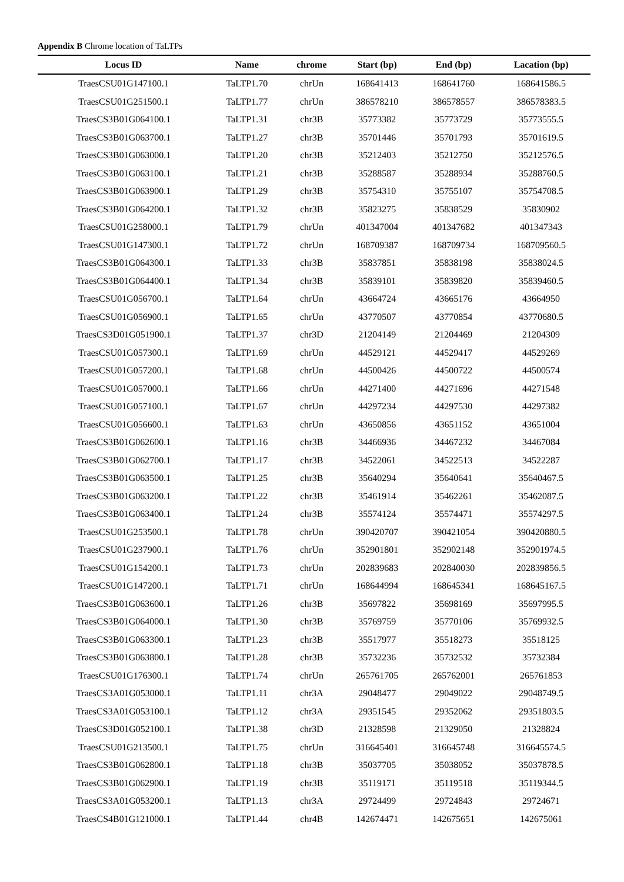Appendix B Chrome location of TaLTPs
| Locus ID | Name | chrome | Start (bp) | End (bp) | Lacation (bp) |
| --- | --- | --- | --- | --- | --- |
| TraesCSU01G147100.1 | TaLTP1.70 | chrUn | 168641413 | 168641760 | 168641586.5 |
| TraesCSU01G251500.1 | TaLTP1.77 | chrUn | 386578210 | 386578557 | 386578383.5 |
| TraesCS3B01G064100.1 | TaLTP1.31 | chr3B | 35773382 | 35773729 | 35773555.5 |
| TraesCS3B01G063700.1 | TaLTP1.27 | chr3B | 35701446 | 35701793 | 35701619.5 |
| TraesCS3B01G063000.1 | TaLTP1.20 | chr3B | 35212403 | 35212750 | 35212576.5 |
| TraesCS3B01G063100.1 | TaLTP1.21 | chr3B | 35288587 | 35288934 | 35288760.5 |
| TraesCS3B01G063900.1 | TaLTP1.29 | chr3B | 35754310 | 35755107 | 35754708.5 |
| TraesCS3B01G064200.1 | TaLTP1.32 | chr3B | 35823275 | 35838529 | 35830902 |
| TraesCSU01G258000.1 | TaLTP1.79 | chrUn | 401347004 | 401347682 | 401347343 |
| TraesCSU01G147300.1 | TaLTP1.72 | chrUn | 168709387 | 168709734 | 168709560.5 |
| TraesCS3B01G064300.1 | TaLTP1.33 | chr3B | 35837851 | 35838198 | 35838024.5 |
| TraesCS3B01G064400.1 | TaLTP1.34 | chr3B | 35839101 | 35839820 | 35839460.5 |
| TraesCSU01G056700.1 | TaLTP1.64 | chrUn | 43664724 | 43665176 | 43664950 |
| TraesCSU01G056900.1 | TaLTP1.65 | chrUn | 43770507 | 43770854 | 43770680.5 |
| TraesCS3D01G051900.1 | TaLTP1.37 | chr3D | 21204149 | 21204469 | 21204309 |
| TraesCSU01G057300.1 | TaLTP1.69 | chrUn | 44529121 | 44529417 | 44529269 |
| TraesCSU01G057200.1 | TaLTP1.68 | chrUn | 44500426 | 44500722 | 44500574 |
| TraesCSU01G057000.1 | TaLTP1.66 | chrUn | 44271400 | 44271696 | 44271548 |
| TraesCSU01G057100.1 | TaLTP1.67 | chrUn | 44297234 | 44297530 | 44297382 |
| TraesCSU01G056600.1 | TaLTP1.63 | chrUn | 43650856 | 43651152 | 43651004 |
| TraesCS3B01G062600.1 | TaLTP1.16 | chr3B | 34466936 | 34467232 | 34467084 |
| TraesCS3B01G062700.1 | TaLTP1.17 | chr3B | 34522061 | 34522513 | 34522287 |
| TraesCS3B01G063500.1 | TaLTP1.25 | chr3B | 35640294 | 35640641 | 35640467.5 |
| TraesCS3B01G063200.1 | TaLTP1.22 | chr3B | 35461914 | 35462261 | 35462087.5 |
| TraesCS3B01G063400.1 | TaLTP1.24 | chr3B | 35574124 | 35574471 | 35574297.5 |
| TraesCSU01G253500.1 | TaLTP1.78 | chrUn | 390420707 | 390421054 | 390420880.5 |
| TraesCSU01G237900.1 | TaLTP1.76 | chrUn | 352901801 | 352902148 | 352901974.5 |
| TraesCSU01G154200.1 | TaLTP1.73 | chrUn | 202839683 | 202840030 | 202839856.5 |
| TraesCSU01G147200.1 | TaLTP1.71 | chrUn | 168644994 | 168645341 | 168645167.5 |
| TraesCS3B01G063600.1 | TaLTP1.26 | chr3B | 35697822 | 35698169 | 35697995.5 |
| TraesCS3B01G064000.1 | TaLTP1.30 | chr3B | 35769759 | 35770106 | 35769932.5 |
| TraesCS3B01G063300.1 | TaLTP1.23 | chr3B | 35517977 | 35518273 | 35518125 |
| TraesCS3B01G063800.1 | TaLTP1.28 | chr3B | 35732236 | 35732532 | 35732384 |
| TraesCSU01G176300.1 | TaLTP1.74 | chrUn | 265761705 | 265762001 | 265761853 |
| TraesCS3A01G053000.1 | TaLTP1.11 | chr3A | 29048477 | 29049022 | 29048749.5 |
| TraesCS3A01G053100.1 | TaLTP1.12 | chr3A | 29351545 | 29352062 | 29351803.5 |
| TraesCS3D01G052100.1 | TaLTP1.38 | chr3D | 21328598 | 21329050 | 21328824 |
| TraesCSU01G213500.1 | TaLTP1.75 | chrUn | 316645401 | 316645748 | 316645574.5 |
| TraesCS3B01G062800.1 | TaLTP1.18 | chr3B | 35037705 | 35038052 | 35037878.5 |
| TraesCS3B01G062900.1 | TaLTP1.19 | chr3B | 35119171 | 35119518 | 35119344.5 |
| TraesCS3A01G053200.1 | TaLTP1.13 | chr3A | 29724499 | 29724843 | 29724671 |
| TraesCS4B01G121000.1 | TaLTP1.44 | chr4B | 142674471 | 142675651 | 142675061 |